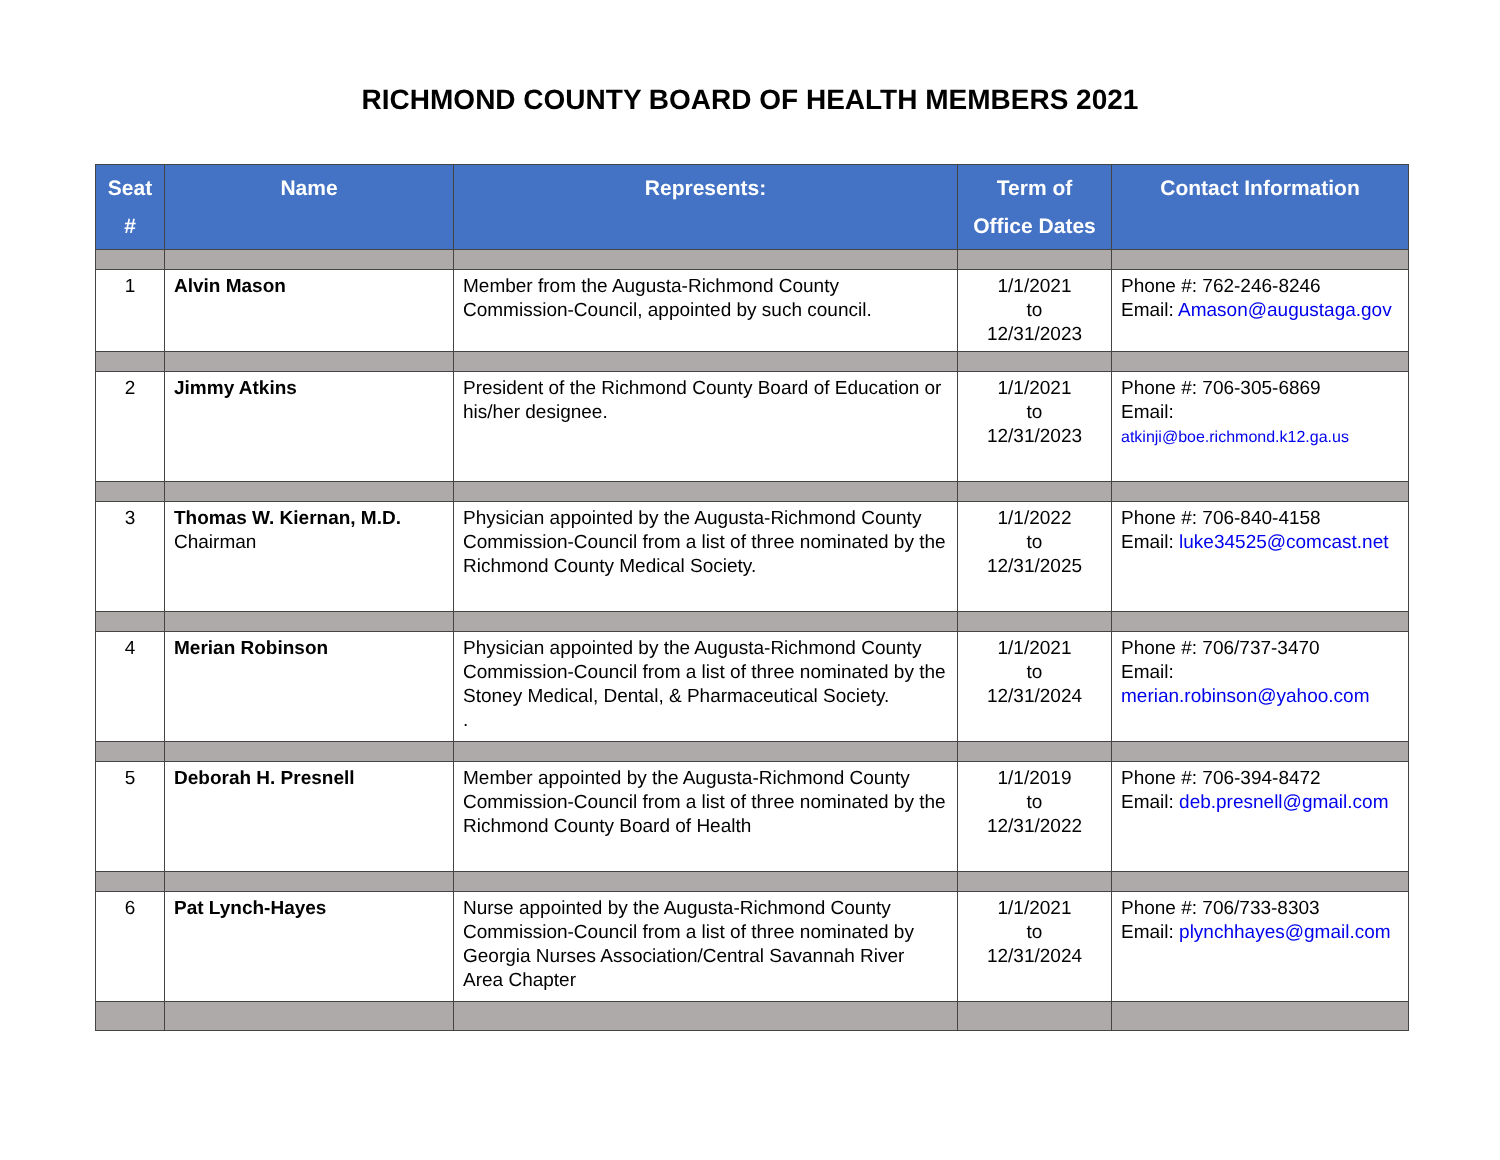RICHMOND COUNTY BOARD OF HEALTH MEMBERS 2021
| Seat # | Name | Represents: | Term of Office Dates | Contact Information |
| --- | --- | --- | --- | --- |
| 1 | Alvin Mason | Member from the Augusta-Richmond County Commission-Council, appointed by such council. | 1/1/2021 to 12/31/2023 | Phone #: 762-246-8246 Email: Amason@augustaga.gov |
| 2 | Jimmy Atkins | President of the Richmond County Board of Education or his/her designee. | 1/1/2021 to 12/31/2023 | Phone #: 706-305-6869 Email: atkinji@boe.richmond.k12.ga.us |
| 3 | Thomas W. Kiernan, M.D. Chairman | Physician appointed by the Augusta-Richmond County Commission-Council from a list of three nominated by the Richmond County Medical Society. | 1/1/2022 to 12/31/2025 | Phone #: 706-840-4158 Email: luke34525@comcast.net |
| 4 | Merian Robinson | Physician appointed by the Augusta-Richmond County Commission-Council from a list of three nominated by the Stoney Medical, Dental, & Pharmaceutical Society. . | 1/1/2021 to 12/31/2024 | Phone #: 706/737-3470 Email: merian.robinson@yahoo.com |
| 5 | Deborah H. Presnell | Member appointed by the Augusta-Richmond County Commission-Council from a list of three nominated by the Richmond County Board of Health | 1/1/2019 to 12/31/2022 | Phone #: 706-394-8472 Email: deb.presnell@gmail.com |
| 6 | Pat Lynch-Hayes | Nurse appointed by the Augusta-Richmond County Commission-Council from a list of three nominated by Georgia Nurses Association/Central Savannah River Area Chapter | 1/1/2021 to 12/31/2024 | Phone #: 706/733-8303 Email: plynchhayes@gmail.com |